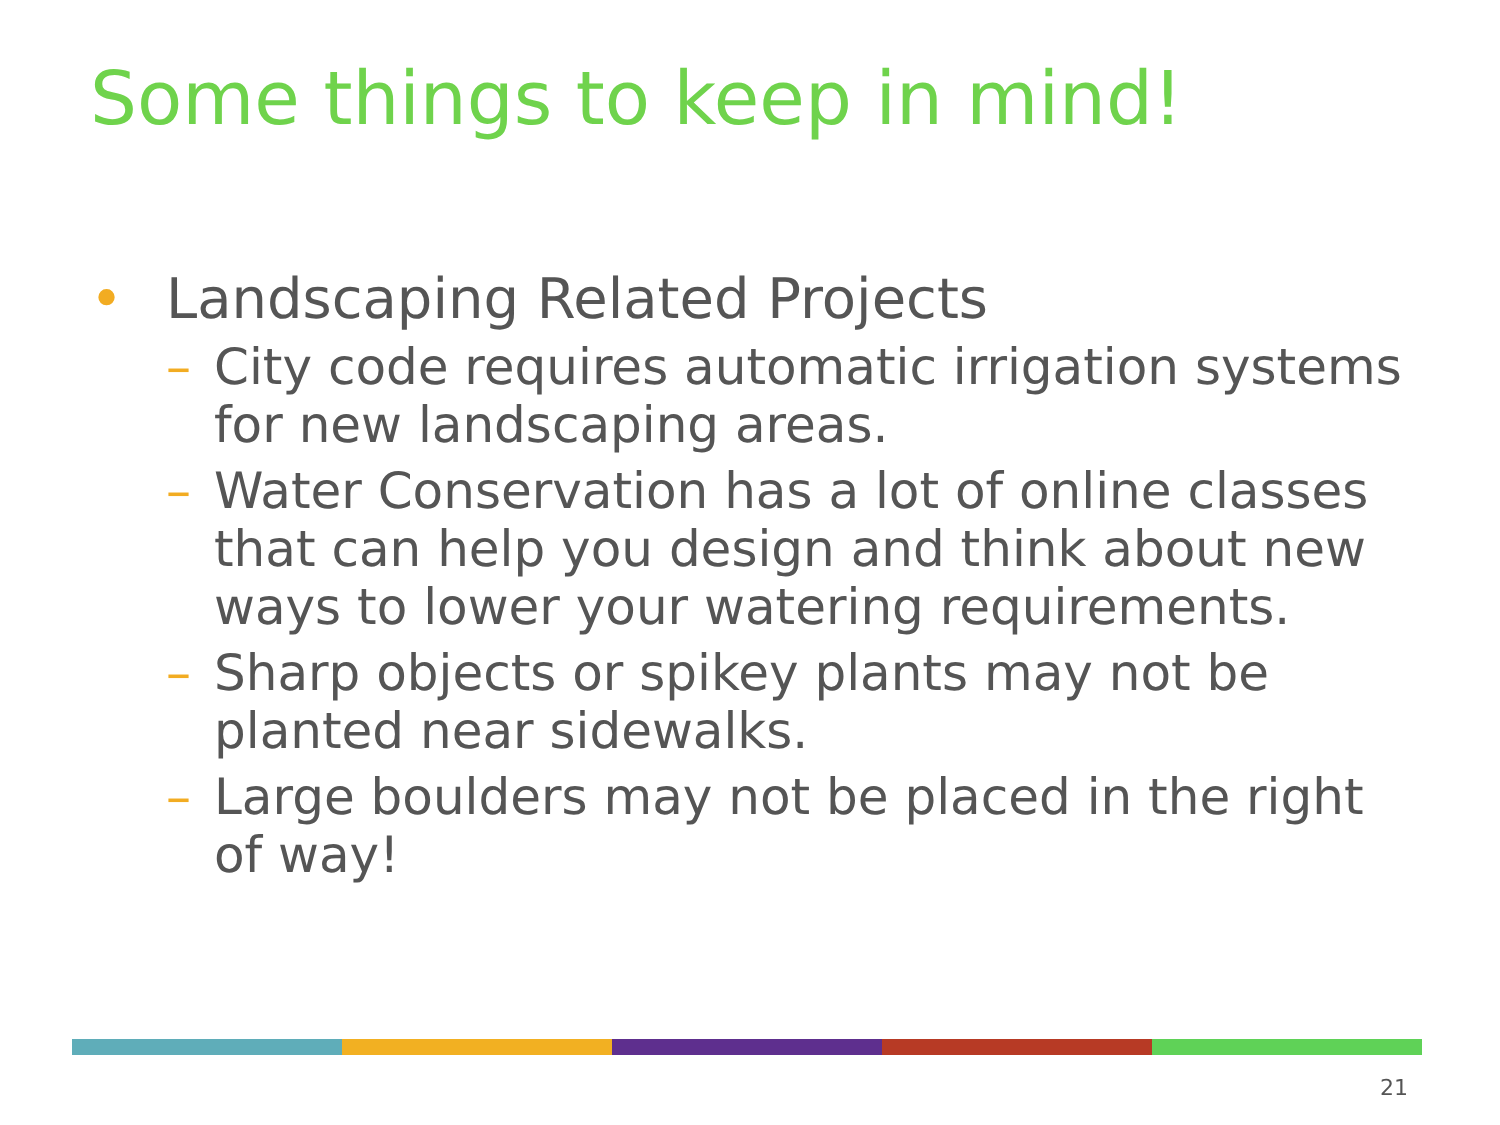Some things to keep in mind!
• Landscaping Related Projects
– City code requires automatic irrigation systems for new landscaping areas.
– Water Conservation has a lot of online classes that can help you design and think about new ways to lower your watering requirements.
– Sharp objects or spikey plants may not be planted near sidewalks.
– Large boulders may not be placed in the right of way!
21